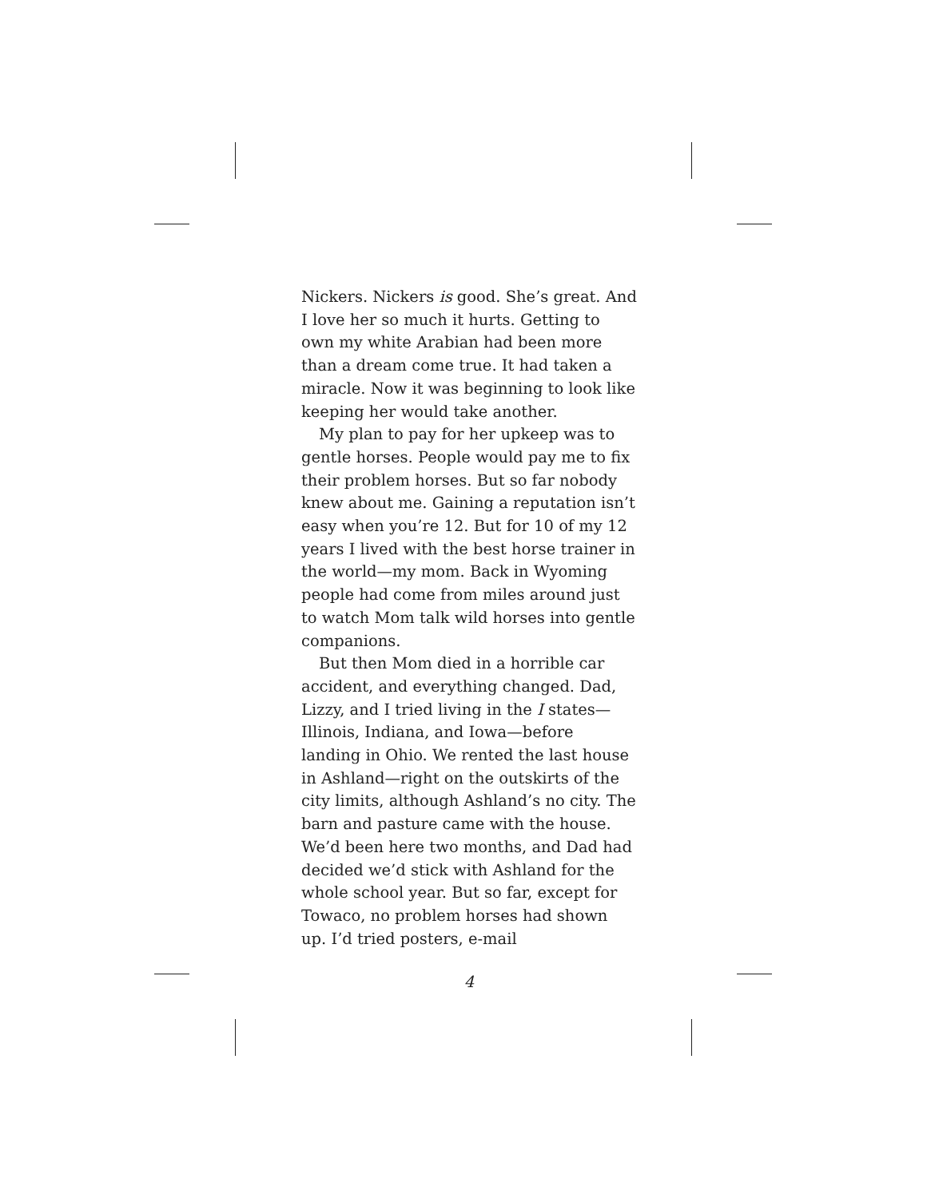Nickers. Nickers is good. She’s great. And I love her so much it hurts. Getting to own my white Arabian had been more than a dream come true. It had taken a miracle. Now it was beginning to look like keeping her would take another.
My plan to pay for her upkeep was to gentle horses. People would pay me to fix their problem horses. But so far nobody knew about me. Gaining a reputation isn’t easy when you’re 12. But for 10 of my 12 years I lived with the best horse trainer in the world—my mom. Back in Wyoming people had come from miles around just to watch Mom talk wild horses into gentle companions.
But then Mom died in a horrible car accident, and everything changed. Dad, Lizzy, and I tried living in the I states—Illinois, Indiana, and Iowa—before landing in Ohio. We rented the last house in Ashland—right on the outskirts of the city limits, although Ashland’s no city. The barn and pasture came with the house. We’d been here two months, and Dad had decided we’d stick with Ashland for the whole school year. But so far, except for Towaco, no problem horses had shown up. I’d tried posters, e-mail
4